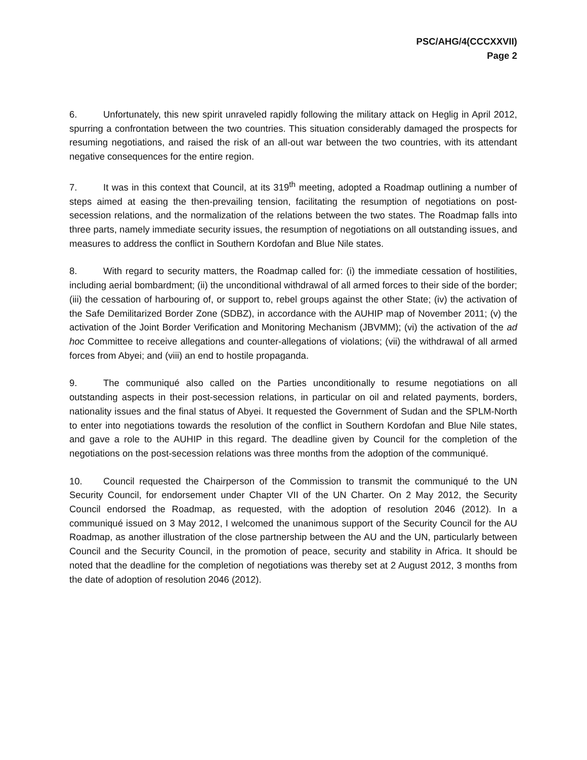PSC/AHG/4(CCCXXVII)
Page 2
6. Unfortunately, this new spirit unraveled rapidly following the military attack on Heglig in April 2012, spurring a confrontation between the two countries. This situation considerably damaged the prospects for resuming negotiations, and raised the risk of an all-out war between the two countries, with its attendant negative consequences for the entire region.
7. It was in this context that Council, at its 319<sup>th</sup> meeting, adopted a Roadmap outlining a number of steps aimed at easing the then-prevailing tension, facilitating the resumption of negotiations on post-secession relations, and the normalization of the relations between the two states. The Roadmap falls into three parts, namely immediate security issues, the resumption of negotiations on all outstanding issues, and measures to address the conflict in Southern Kordofan and Blue Nile states.
8. With regard to security matters, the Roadmap called for: (i) the immediate cessation of hostilities, including aerial bombardment; (ii) the unconditional withdrawal of all armed forces to their side of the border; (iii) the cessation of harbouring of, or support to, rebel groups against the other State; (iv) the activation of the Safe Demilitarized Border Zone (SDBZ), in accordance with the AUHIP map of November 2011; (v) the activation of the Joint Border Verification and Monitoring Mechanism (JBVMM); (vi) the activation of the ad hoc Committee to receive allegations and counter-allegations of violations; (vii) the withdrawal of all armed forces from Abyei; and (viii) an end to hostile propaganda.
9. The communiqué also called on the Parties unconditionally to resume negotiations on all outstanding aspects in their post-secession relations, in particular on oil and related payments, borders, nationality issues and the final status of Abyei. It requested the Government of Sudan and the SPLM-North to enter into negotiations towards the resolution of the conflict in Southern Kordofan and Blue Nile states, and gave a role to the AUHIP in this regard. The deadline given by Council for the completion of the negotiations on the post-secession relations was three months from the adoption of the communiqué.
10. Council requested the Chairperson of the Commission to transmit the communiqué to the UN Security Council, for endorsement under Chapter VII of the UN Charter. On 2 May 2012, the Security Council endorsed the Roadmap, as requested, with the adoption of resolution 2046 (2012). In a communiqué issued on 3 May 2012, I welcomed the unanimous support of the Security Council for the AU Roadmap, as another illustration of the close partnership between the AU and the UN, particularly between Council and the Security Council, in the promotion of peace, security and stability in Africa. It should be noted that the deadline for the completion of negotiations was thereby set at 2 August 2012, 3 months from the date of adoption of resolution 2046 (2012).